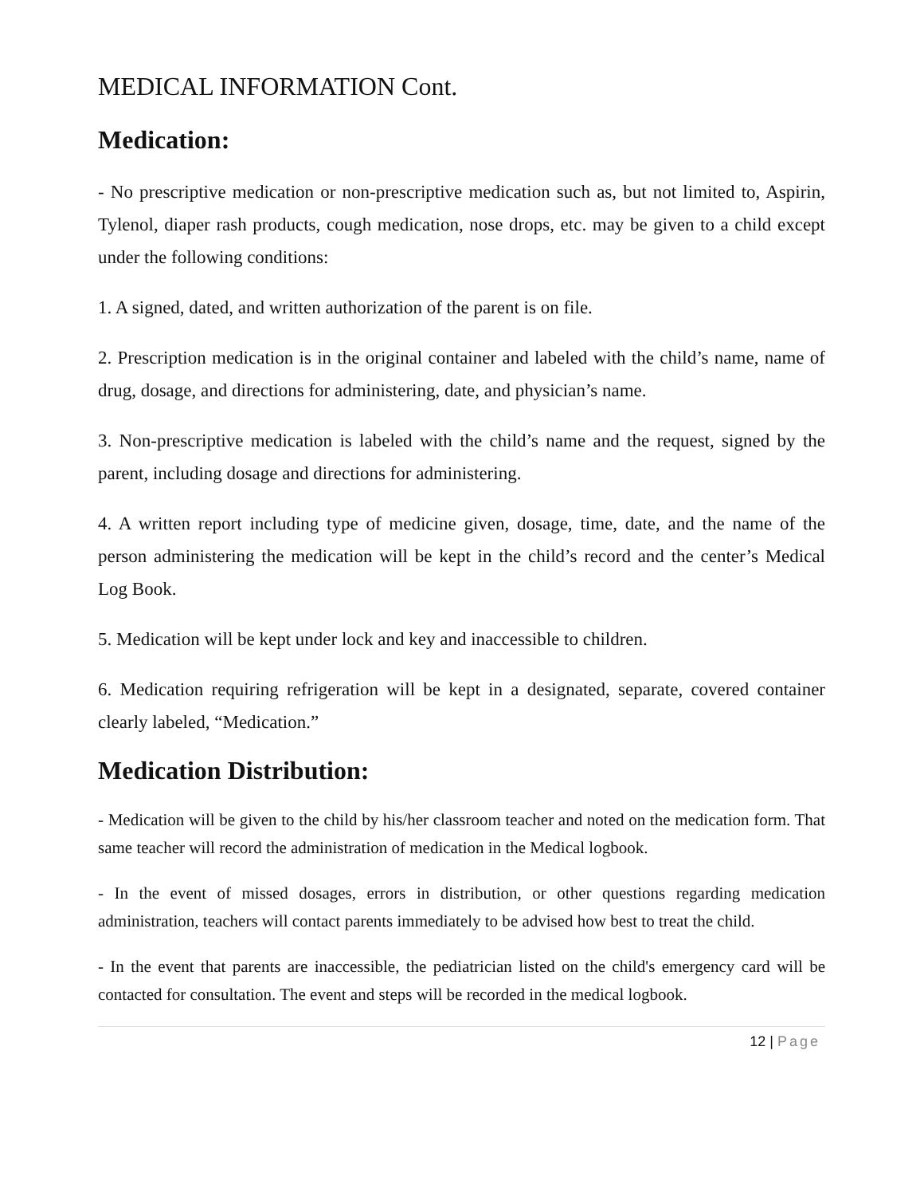MEDICAL INFORMATION Cont.
Medication:
- No prescriptive medication or non-prescriptive medication such as, but not limited to, Aspirin, Tylenol, diaper rash products, cough medication, nose drops, etc. may be given to a child except under the following conditions:
1. A signed, dated, and written authorization of the parent is on file.
2. Prescription medication is in the original container and labeled with the child’s name, name of drug, dosage, and directions for administering, date, and physician’s name.
3. Non-prescriptive medication is labeled with the child’s name and the request, signed by the parent, including dosage and directions for administering.
4. A written report including type of medicine given, dosage, time, date, and the name of the person administering the medication will be kept in the child’s record and the center’s Medical Log Book.
5. Medication will be kept under lock and key and inaccessible to children.
6. Medication requiring refrigeration will be kept in a designated, separate, covered container clearly labeled, “Medication.”
Medication Distribution:
- Medication will be given to the child by his/her classroom teacher and noted on the medication form. That same teacher will record the administration of medication in the Medical logbook.
- In the event of missed dosages, errors in distribution, or other questions regarding medication administration, teachers will contact parents immediately to be advised how best to treat the child.
- In the event that parents are inaccessible, the pediatrician listed on the child's emergency card will be contacted for consultation. The event and steps will be recorded in the medical logbook.
12 | Page